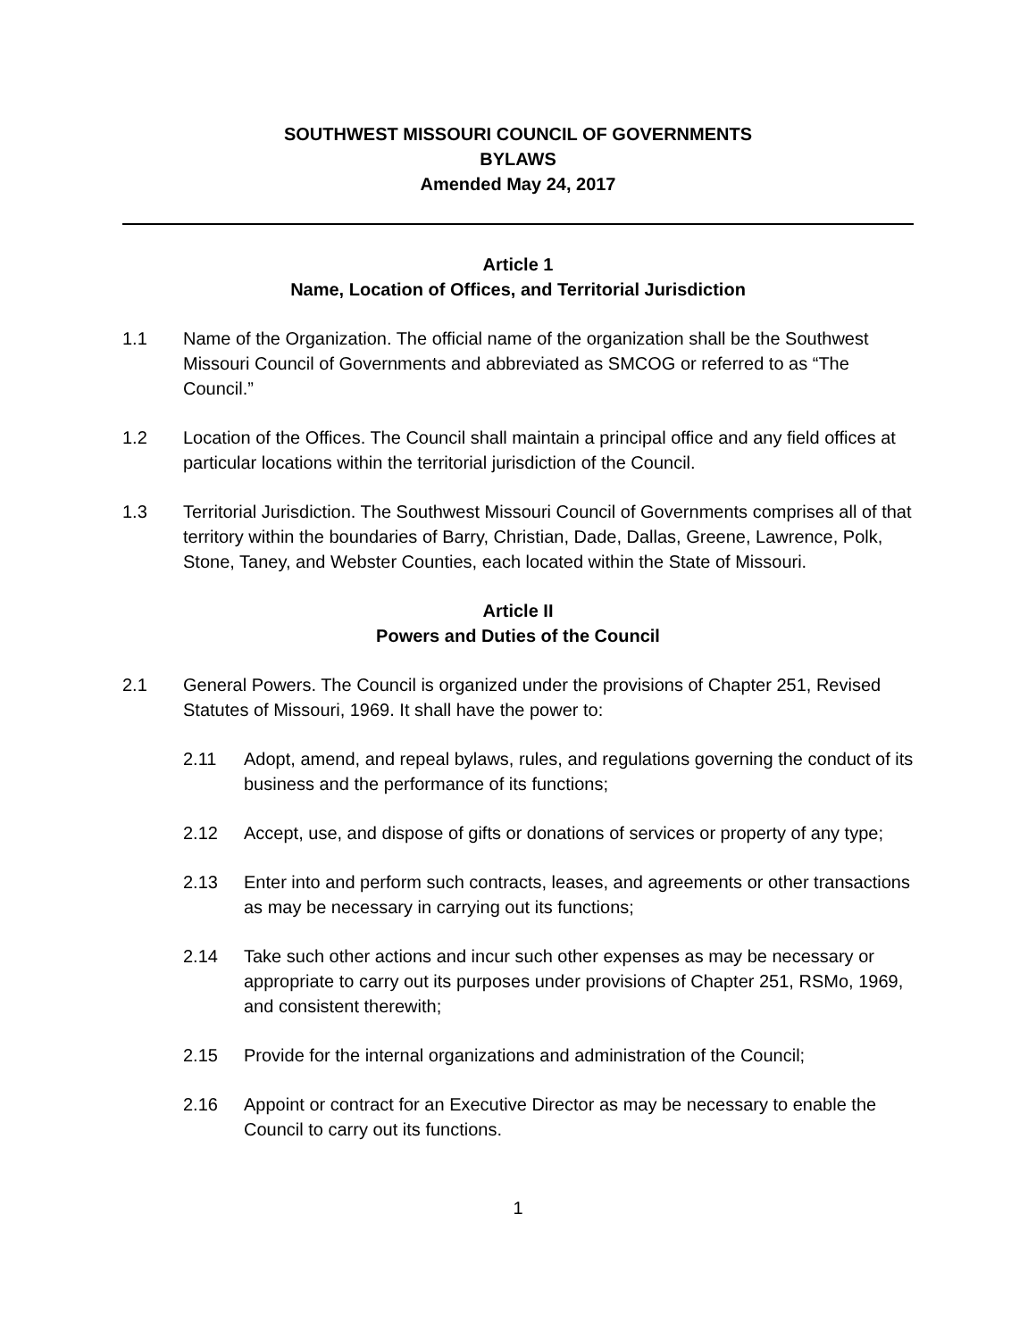SOUTHWEST MISSOURI COUNCIL OF GOVERNMENTS
BYLAWS
Amended May 24, 2017
Article 1
Name, Location of Offices, and Territorial Jurisdiction
1.1 Name of the Organization. The official name of the organization shall be the Southwest Missouri Council of Governments and abbreviated as SMCOG or referred to as “The Council.”
1.2 Location of the Offices. The Council shall maintain a principal office and any field offices at particular locations within the territorial jurisdiction of the Council.
1.3 Territorial Jurisdiction. The Southwest Missouri Council of Governments comprises all of that territory within the boundaries of Barry, Christian, Dade, Dallas, Greene, Lawrence, Polk, Stone, Taney, and Webster Counties, each located within the State of Missouri.
Article II
Powers and Duties of the Council
2.1 General Powers. The Council is organized under the provisions of Chapter 251, Revised Statutes of Missouri, 1969. It shall have the power to:
2.11 Adopt, amend, and repeal bylaws, rules, and regulations governing the conduct of its business and the performance of its functions;
2.12 Accept, use, and dispose of gifts or donations of services or property of any type;
2.13 Enter into and perform such contracts, leases, and agreements or other transactions as may be necessary in carrying out its functions;
2.14 Take such other actions and incur such other expenses as may be necessary or appropriate to carry out its purposes under provisions of Chapter 251, RSMo, 1969, and consistent therewith;
2.15 Provide for the internal organizations and administration of the Council;
2.16 Appoint or contract for an Executive Director as may be necessary to enable the Council to carry out its functions.
1